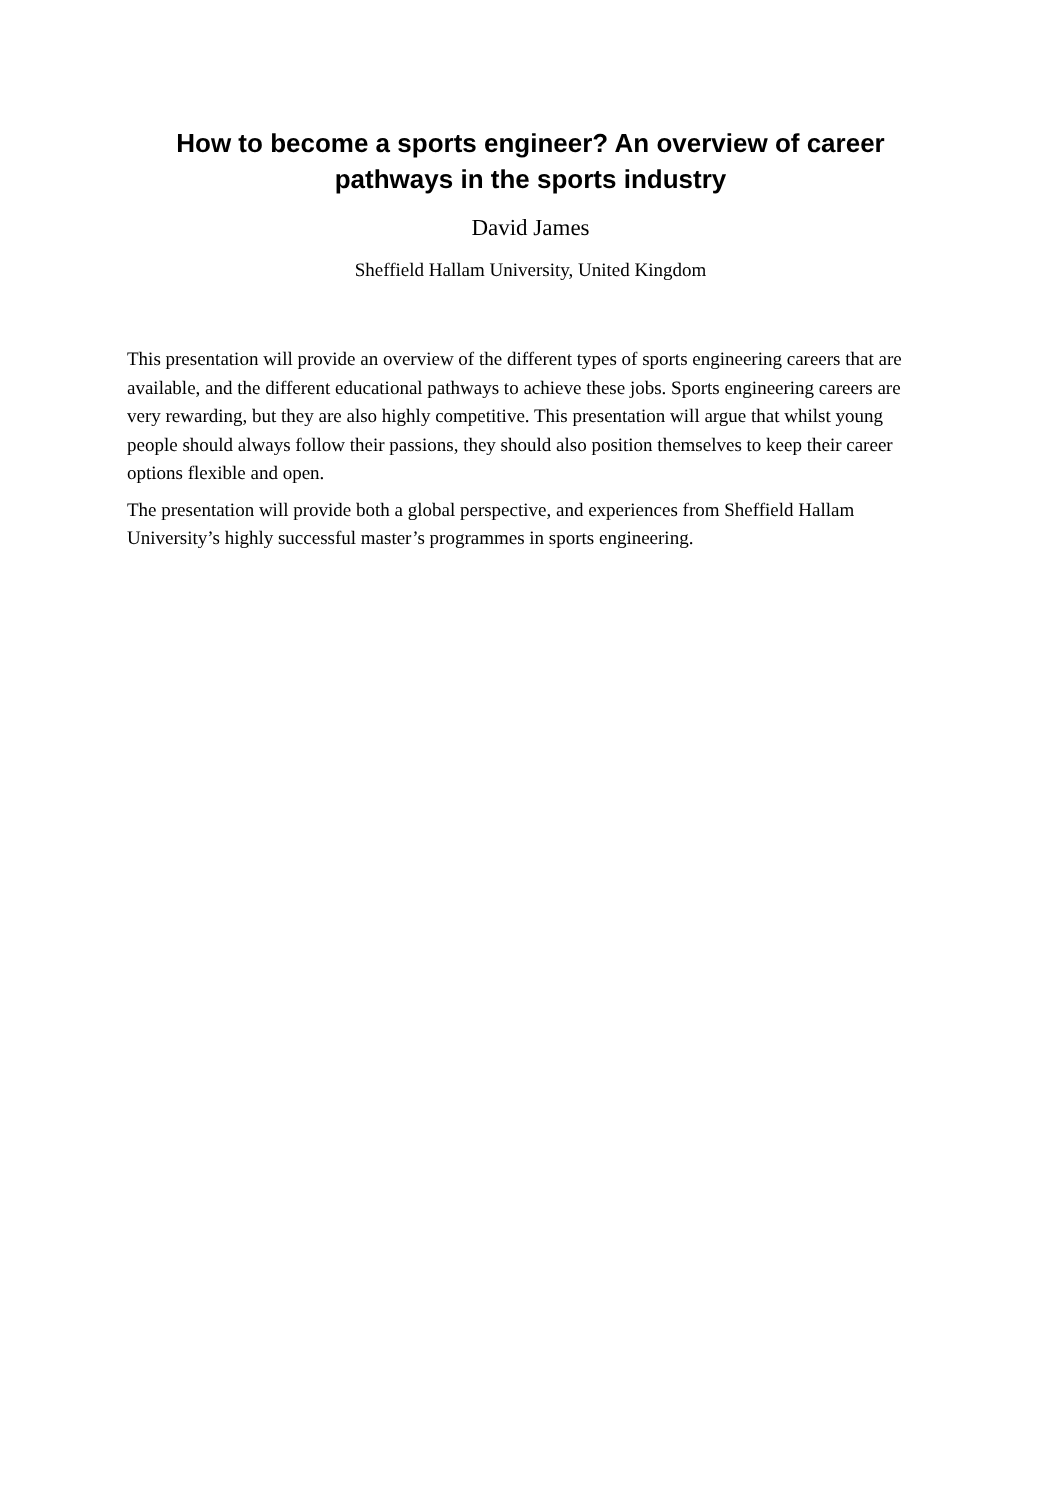How to become a sports engineer? An overview of career
pathways in the sports industry
David James
Sheffield Hallam University, United Kingdom
This presentation will provide an overview of the different types of sports engineering careers that are available, and the different educational pathways to achieve these jobs. Sports engineering careers are very rewarding, but they are also highly competitive. This presentation will argue that whilst young people should always follow their passions, they should also position themselves to keep their career options flexible and open.
The presentation will provide both a global perspective, and experiences from Sheffield Hallam University’s highly successful master’s programmes in sports engineering.